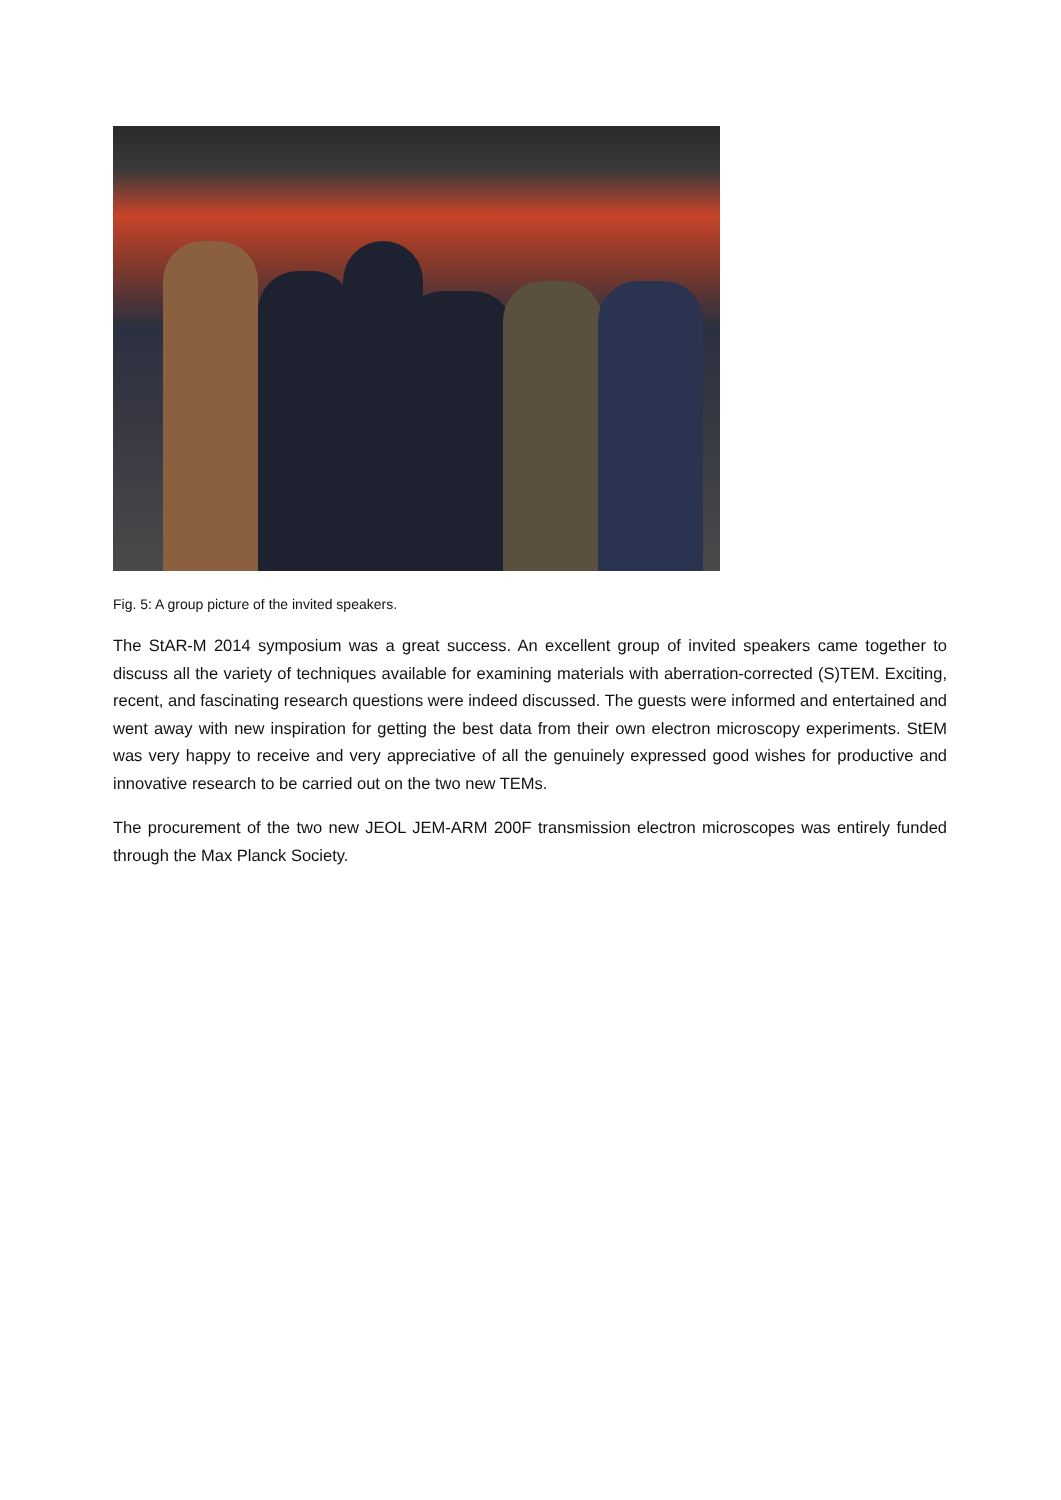Fig. 5: A group picture of the invited speakers.
The StAR-M 2014 symposium was a great success. An excellent group of invited speakers came together to discuss all the variety of techniques available for examining materials with aberration-corrected (S)TEM. Exciting, recent, and fascinating research questions were indeed discussed. The guests were informed and entertained and went away with new inspiration for getting the best data from their own electron microscopy experiments. StEM was very happy to receive and very appreciative of all the genuinely expressed good wishes for productive and innovative research to be carried out on the two new TEMs.
The procurement of the two new JEOL JEM-ARM 200F transmission electron microscopes was entirely funded through the Max Planck Society.